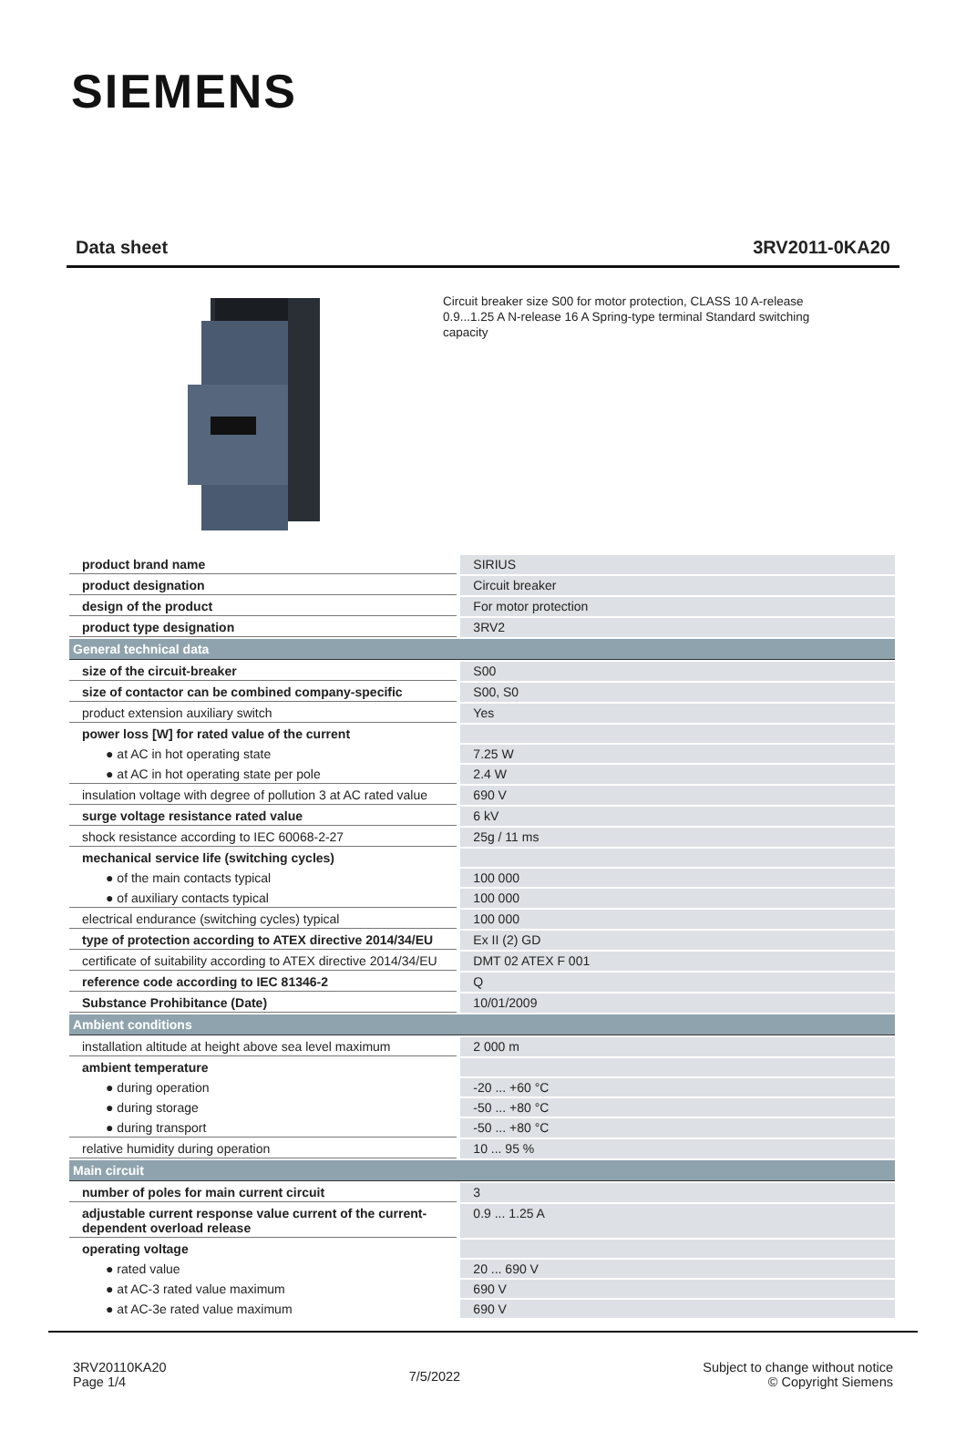SIEMENS
Data sheet 3RV2011-0KA20
Circuit breaker size S00 for motor protection, CLASS 10 A-release 0.9...1.25 A N-release 16 A Spring-type terminal Standard switching capacity
| product brand name | SIRIUS |
| product designation | Circuit breaker |
| design of the product | For motor protection |
| product type designation | 3RV2 |
| General technical data | |
| size of the circuit-breaker | S00 |
| size of contactor can be combined company-specific | S00, S0 |
| product extension auxiliary switch | Yes |
| power loss [W] for rated value of the current | |
| ● at AC in hot operating state | 7.25 W |
| ● at AC in hot operating state per pole | 2.4 W |
| insulation voltage with degree of pollution 3 at AC rated value | 690 V |
| surge voltage resistance rated value | 6 kV |
| shock resistance according to IEC 60068-2-27 | 25g / 11 ms |
| mechanical service life (switching cycles) | |
| ● of the main contacts typical | 100 000 |
| ● of auxiliary contacts typical | 100 000 |
| electrical endurance (switching cycles) typical | 100 000 |
| type of protection according to ATEX directive 2014/34/EU | Ex II (2) GD |
| certificate of suitability according to ATEX directive 2014/34/EU | DMT 02 ATEX F 001 |
| reference code according to IEC 81346-2 | Q |
| Substance Prohibitance (Date) | 10/01/2009 |
| Ambient conditions | |
| installation altitude at height above sea level maximum | 2 000 m |
| ambient temperature | |
| ● during operation | -20 ... +60 °C |
| ● during storage | -50 ... +80 °C |
| ● during transport | -50 ... +80 °C |
| relative humidity during operation | 10 ... 95 % |
| Main circuit | |
| number of poles for main current circuit | 3 |
| adjustable current response value current of the current-dependent overload release | 0.9 ... 1.25 A |
| operating voltage | |
| ● rated value | 20 ... 690 V |
| ● at AC-3 rated value maximum | 690 V |
| ● at AC-3e rated value maximum | 690 V |
3RV20110KA20
Page 1/4
7/5/2022
Subject to change without notice
© Copyright Siemens